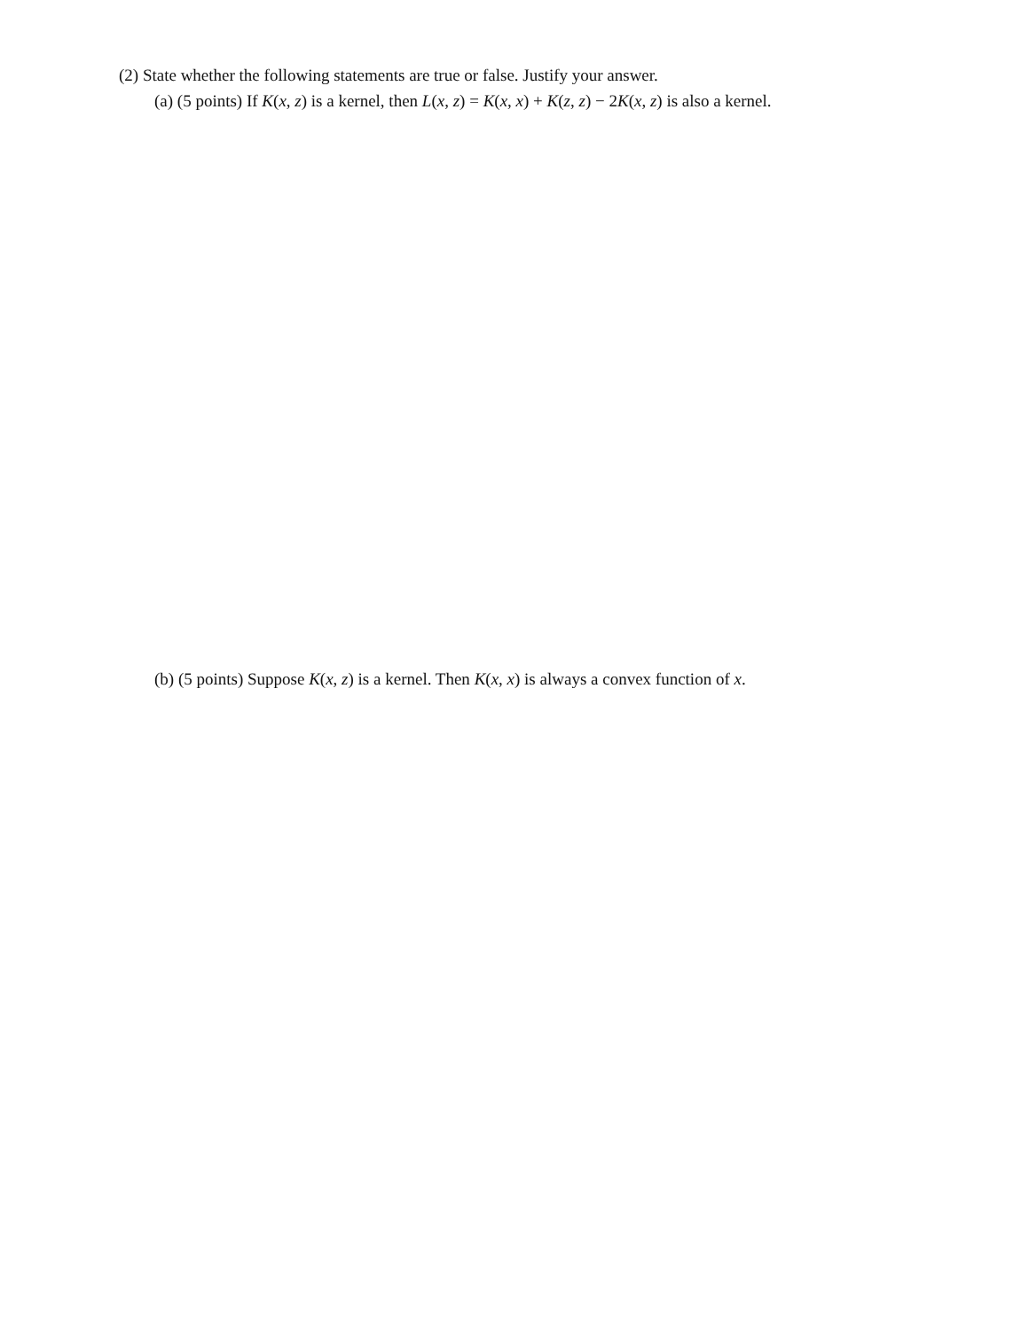(2) State whether the following statements are true or false. Justify your answer.
(a) (5 points) If K(x, z) is a kernel, then L(x, z) = K(x, x) + K(z, z) − 2K(x, z) is also a kernel.
(b) (5 points) Suppose K(x, z) is a kernel. Then K(x, x) is always a convex function of x.